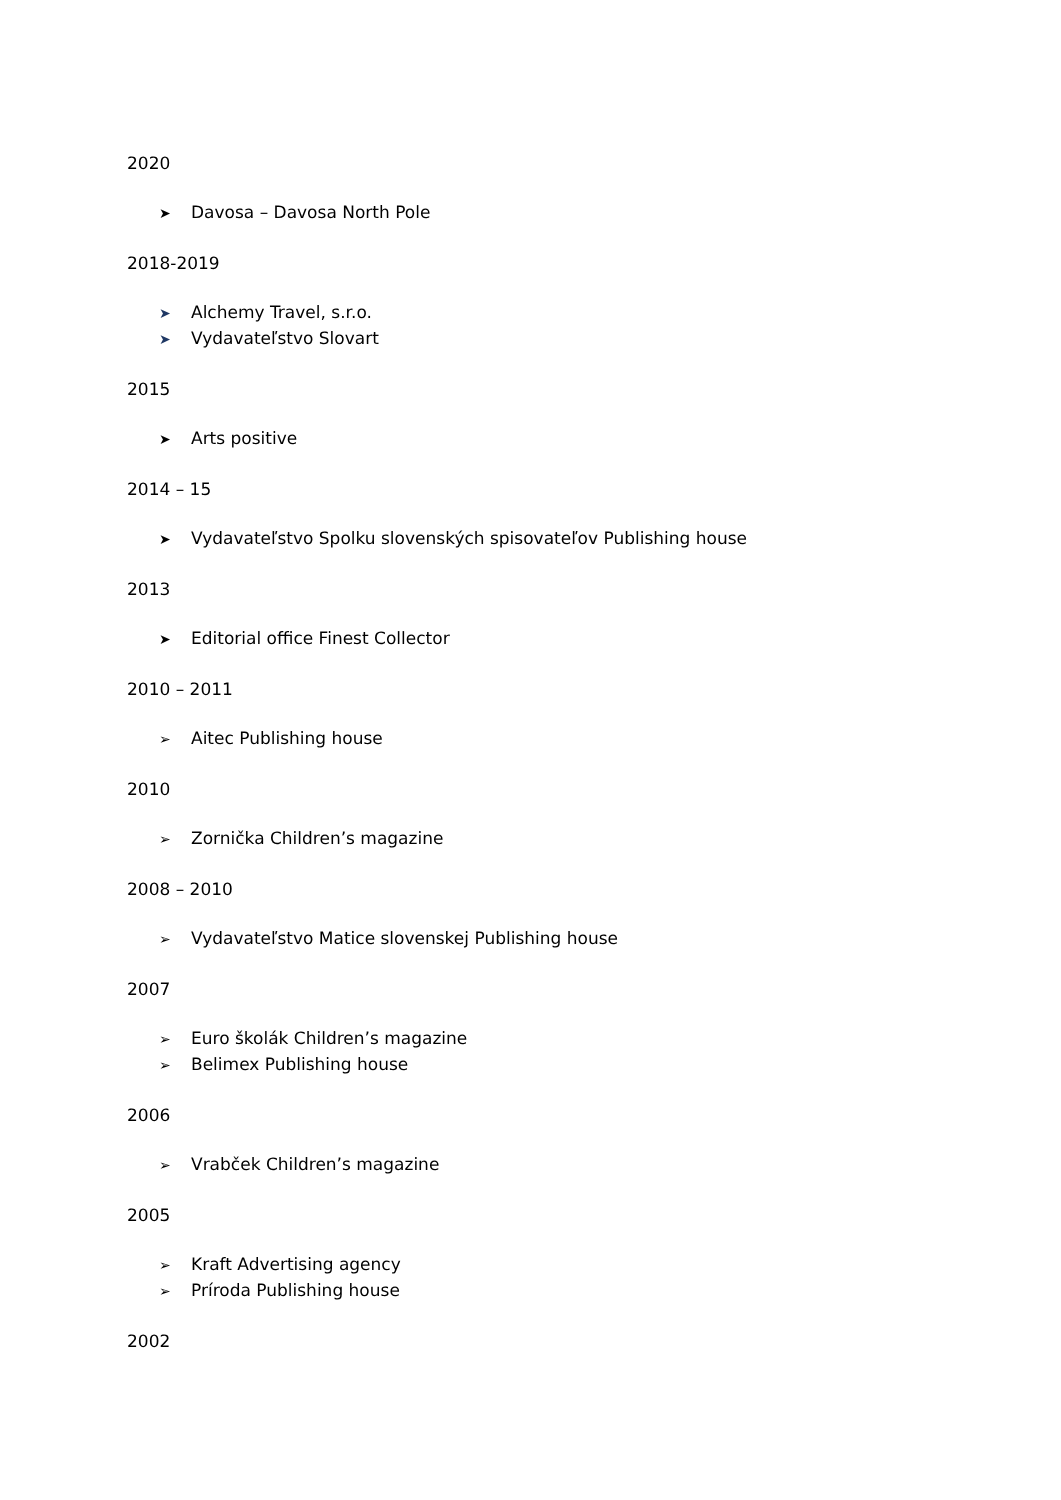2020
➤ Davosa – Davosa North Pole
2018-2019
➤ Alchemy Travel, s.r.o.
➤ Vydavateľstvo Slovart
2015
➤ Arts positive
2014 – 15
➤ Vydavateľstvo Spolku slovenských spisovateľov Publishing house
2013
➤ Editorial office Finest Collector
2010 – 2011
➢ Aitec Publishing house
2010
➢ Zornička Children’s magazine
2008 – 2010
➢ Vydavateľstvo Matice slovenskej Publishing house
2007
➢ Euro školák Children’s magazine
➢ Belimex Publishing house
2006
➢ Vrabček Children’s magazine
2005
➢ Kraft Advertising agency
➢ Príroda Publishing house
2002